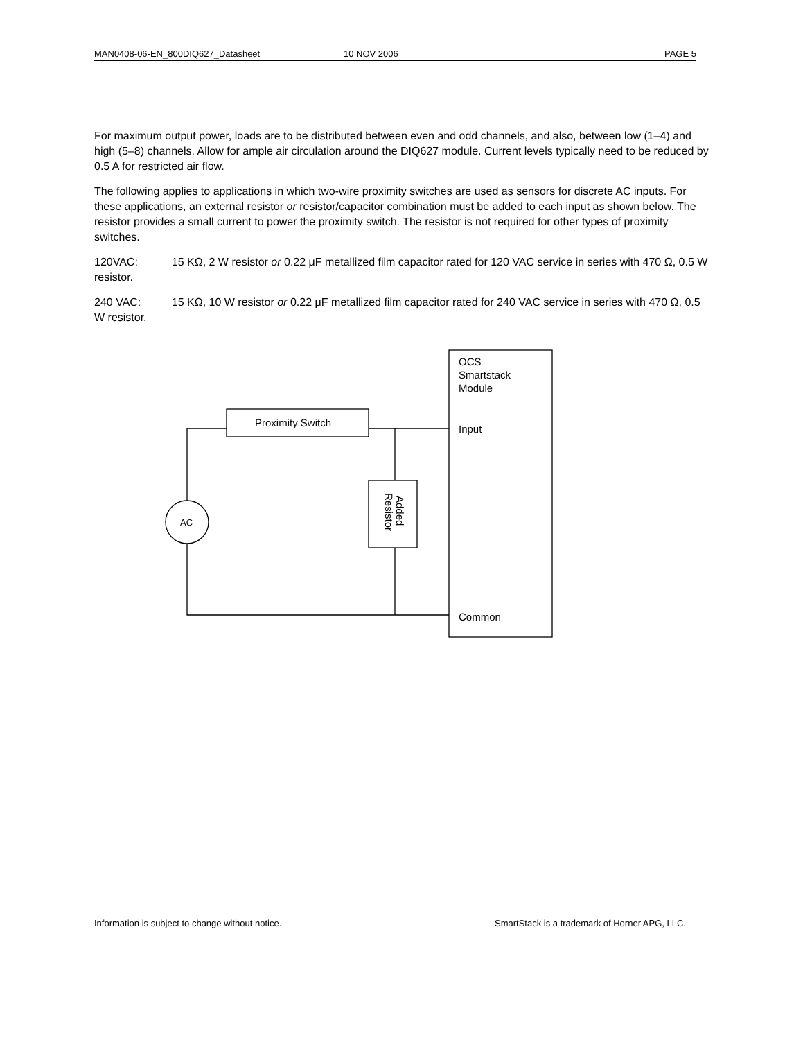MAN0408-06-EN_800DIQ627_Datasheet 10 NOV 2006 PAGE 5
For maximum output power, loads are to be distributed between even and odd channels, and also, between low (1–4) and high (5–8) channels. Allow for ample air circulation around the DIQ627 module. Current levels typically need to be reduced by 0.5 A for restricted air flow.
The following applies to applications in which two-wire proximity switches are used as sensors for discrete AC inputs. For these applications, an external resistor or resistor/capacitor combination must be added to each input as shown below. The resistor provides a small current to power the proximity switch. The resistor is not required for other types of proximity switches.
120VAC: 15 KΩ, 2 W resistor or 0.22 μF metallized film capacitor rated for 120 VAC service in series with 470 Ω, 0.5 W resistor.
240 VAC: 15 KΩ, 10 W resistor or 0.22 μF metallized film capacitor rated for 240 VAC service in series with 470 Ω, 0.5 W resistor.
OCS
Smartstack
Module
Proximity Switch
Input
Common
AC
Added
Resistor
Information is subject to change without notice. SmartStack is a trademark of Horner APG, LLC.